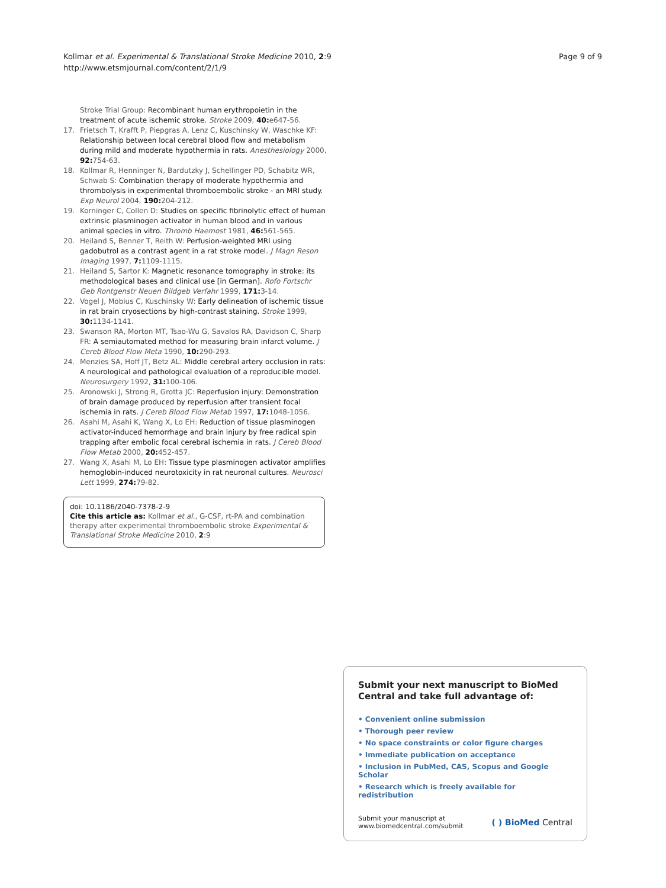Kollmar et al. Experimental & Translational Stroke Medicine 2010, 2:9
http://www.etsmjournal.com/content/2/1/9
Page 9 of 9
Stroke Trial Group: Recombinant human erythropoietin in the treatment of acute ischemic stroke. Stroke 2009, 40: e647-56.
17. Frietsch T, Krafft P, Piepgras A, Lenz C, Kuschinsky W, Waschke KF: Relationship between local cerebral blood flow and metabolism during mild and moderate hypothermia in rats. Anesthesiology 2000, 92: 754-63.
18. Kollmar R, Henninger N, Bardutzky J, Schellinger PD, Schabitz WR, Schwab S: Combination therapy of moderate hypothermia and thrombolysis in experimental thromboembolic stroke - an MRI study. Exp Neurol 2004, 190: 204-212.
19. Korninger C, Collen D: Studies on specific fibrinolytic effect of human extrinsic plasminogen activator in human blood and in various animal species in vitro. Thromb Haemost 1981, 46: 561-565.
20. Heiland S, Benner T, Reith W: Perfusion-weighted MRI using gadobutrol as a contrast agent in a rat stroke model. J Magn Reson Imaging 1997, 7: 1109-1115.
21. Heiland S, Sartor K: Magnetic resonance tomography in stroke: its methodological bases and clinical use [in German]. Rofo Fortschr Geb Rontgenstr Neuen Bildgeb Verfahr 1999, 171: 3-14.
22. Vogel J, Mobius C, Kuschinsky W: Early delineation of ischemic tissue in rat brain cryosections by high-contrast staining. Stroke 1999, 30: 1134-1141.
23. Swanson RA, Morton MT, Tsao-Wu G, Savalos RA, Davidson C, Sharp FR: A semiautomated method for measuring brain infarct volume. J Cereb Blood Flow Meta 1990, 10: 290-293.
24. Menzies SA, Hoff JT, Betz AL: Middle cerebral artery occlusion in rats: A neurological and pathological evaluation of a reproducible model. Neurosurgery 1992, 31: 100-106.
25. Aronowski J, Strong R, Grotta JC: Reperfusion injury: Demonstration of brain damage produced by reperfusion after transient focal ischemia in rats. J Cereb Blood Flow Metab 1997, 17: 1048-1056.
26. Asahi M, Asahi K, Wang X, Lo EH: Reduction of tissue plasminogen activator-induced hemorrhage and brain injury by free radical spin trapping after embolic focal cerebral ischemia in rats. J Cereb Blood Flow Metab 2000, 20: 452-457.
27. Wang X, Asahi M, Lo EH: Tissue type plasminogen activator amplifies hemoglobin-induced neurotoxicity in rat neuronal cultures. Neurosci Lett 1999, 274: 79-82.
doi: 10.1186/2040-7378-2-9
Cite this article as: Kollmar et al., G-CSF, rt-PA and combination therapy after experimental thromboembolic stroke Experimental & Translational Stroke Medicine 2010, 2:9
Submit your next manuscript to BioMed Central and take full advantage of:
• Convenient online submission
• Thorough peer review
• No space constraints or color figure charges
• Immediate publication on acceptance
• Inclusion in PubMed, CAS, Scopus and Google Scholar
• Research which is freely available for redistribution
Submit your manuscript at
www.biomedcentral.com/submit
( ) BioMed Central